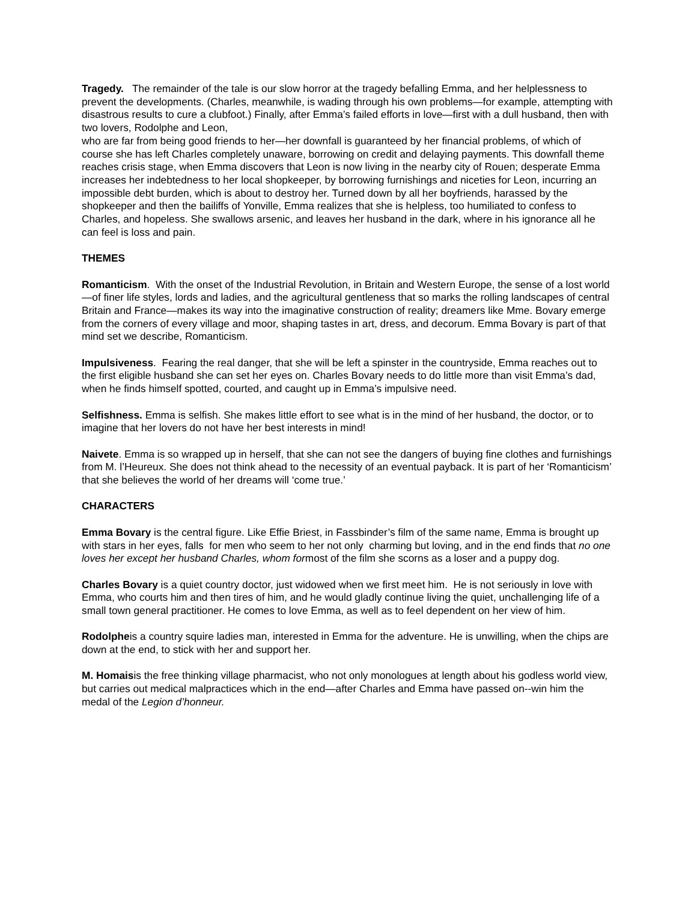Tragedy. The remainder of the tale is our slow horror at the tragedy befalling Emma, and her helplessness to prevent the developments. (Charles, meanwhile, is wading through his own problems—for example, attempting with disastrous results to cure a clubfoot.) Finally, after Emma’s failed efforts in love—first with a dull husband, then with two lovers, Rodolphe and Leon,
who are far from being good friends to her—her downfall is guaranteed by her financial problems, of which of course she has left Charles completely unaware, borrowing on credit and delaying payments. This downfall theme reaches crisis stage, when Emma discovers that Leon is now living in the nearby city of Rouen; desperate Emma increases her indebtedness to her local shopkeeper, by borrowing furnishings and niceties for Leon, incurring an impossible debt burden, which is about to destroy her. Turned down by all her boyfriends, harassed by the shopkeeper and then the bailiffs of Yonville, Emma realizes that she is helpless, too humiliated to confess to Charles, and hopeless. She swallows arsenic, and leaves her husband in the dark, where in his ignorance all he can feel is loss and pain.
THEMES
Romanticism. With the onset of the Industrial Revolution, in Britain and Western Europe, the sense of a lost world—of finer life styles, lords and ladies, and the agricultural gentleness that so marks the rolling landscapes of central Britain and France—makes its way into the imaginative construction of reality; dreamers like Mme. Bovary emerge from the corners of every village and moor, shaping tastes in art, dress, and decorum. Emma Bovary is part of that mind set we describe, Romanticism.
Impulsiveness. Fearing the real danger, that she will be left a spinster in the countryside, Emma reaches out to the first eligible husband she can set her eyes on. Charles Bovary needs to do little more than visit Emma’s dad, when he finds himself spotted, courted, and caught up in Emma’s impulsive need.
Selfishness. Emma is selfish. She makes little effort to see what is in the mind of her husband, the doctor, or to imagine that her lovers do not have her best interests in mind!
Naivete. Emma is so wrapped up in herself, that she can not see the dangers of buying fine clothes and furnishings from M. l’Heureux. She does not think ahead to the necessity of an eventual payback. It is part of her ‘Romanticism’ that she believes the world of her dreams will ‘come true.’
CHARACTERS
Emma Bovary is the central figure. Like Effie Briest, in Fassbinder’s film of the same name, Emma is brought up with stars in her eyes, falls for men who seem to her not only charming but loving, and in the end finds that no one loves her except her husband Charles, whom formost of the film she scorns as a loser and a puppy dog.
Charles Bovary is a quiet country doctor, just widowed when we first meet him. He is not seriously in love with Emma, who courts him and then tires of him, and he would gladly continue living the quiet, unchallenging life of a small town general practitioner. He comes to love Emma, as well as to feel dependent on her view of him.
Rodolpheis a country squire ladies man, interested in Emma for the adventure. He is unwilling, when the chips are down at the end, to stick with her and support her.
M. Homaisis the free thinking village pharmacist, who not only monologues at length about his godless world view, but carries out medical malpractices which in the end—after Charles and Emma have passed on--win him the medal of the Legion d’honneur.